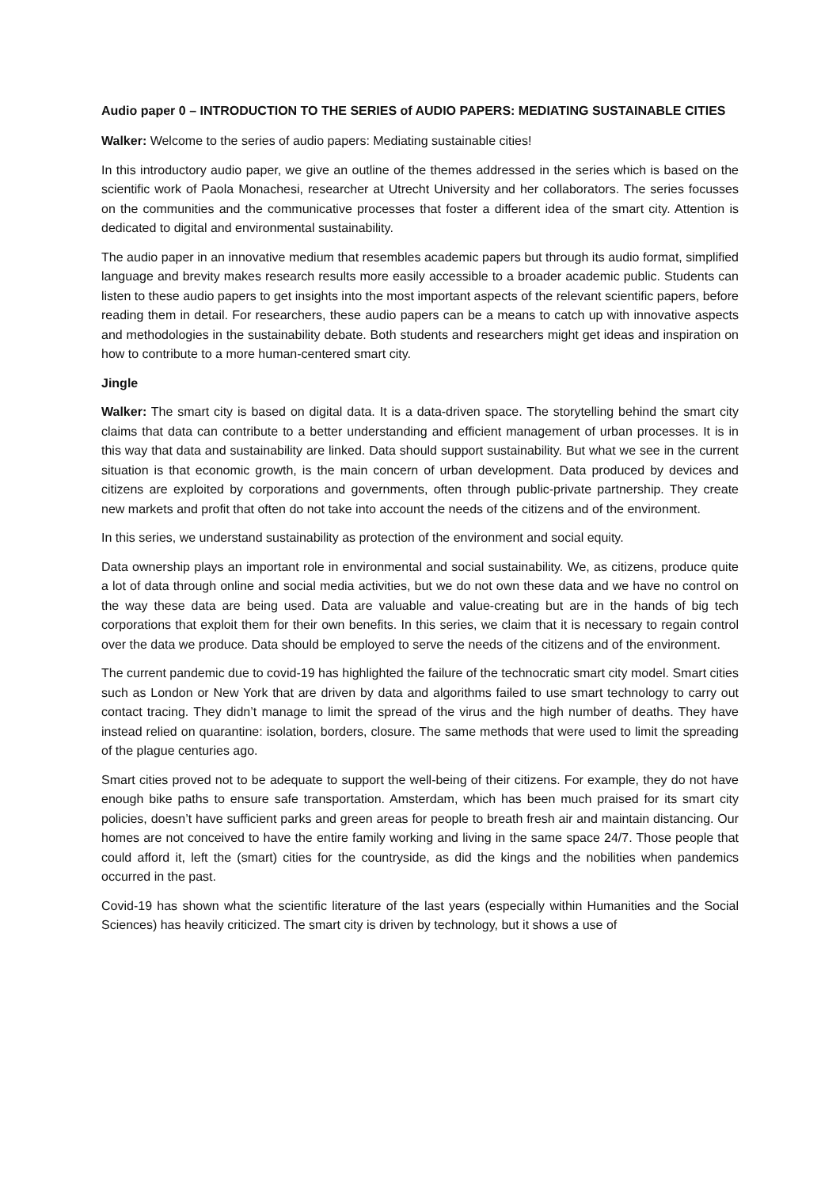Audio paper 0 – INTRODUCTION TO THE SERIES of AUDIO PAPERS: MEDIATING SUSTAINABLE CITIES
Walker: Welcome to the series of audio papers: Mediating sustainable cities!
In this introductory audio paper, we give an outline of the themes addressed in the series which is based on the scientific work of Paola Monachesi, researcher at Utrecht University and her collaborators. The series focusses on the communities and the communicative processes that foster a different idea of the smart city. Attention is dedicated to digital and environmental sustainability.
The audio paper in an innovative medium that resembles academic papers but through its audio format, simplified language and brevity makes research results more easily accessible to a broader academic public. Students can listen to these audio papers to get insights into the most important aspects of the relevant scientific papers, before reading them in detail. For researchers, these audio papers can be a means to catch up with innovative aspects and methodologies in the sustainability debate. Both students and researchers might get ideas and inspiration on how to contribute to a more human-centered smart city.
Jingle
Walker: The smart city is based on digital data. It is a data-driven space. The storytelling behind the smart city claims that data can contribute to a better understanding and efficient management of urban processes. It is in this way that data and sustainability are linked. Data should support sustainability. But what we see in the current situation is that economic growth, is the main concern of urban development. Data produced by devices and citizens are exploited by corporations and governments, often through public-private partnership. They create new markets and profit that often do not take into account the needs of the citizens and of the environment.
In this series, we understand sustainability as protection of the environment and social equity.
Data ownership plays an important role in environmental and social sustainability. We, as citizens, produce quite a lot of data through online and social media activities, but we do not own these data and we have no control on the way these data are being used. Data are valuable and value-creating but are in the hands of big tech corporations that exploit them for their own benefits. In this series, we claim that it is necessary to regain control over the data we produce. Data should be employed to serve the needs of the citizens and of the environment.
The current pandemic due to covid-19 has highlighted the failure of the technocratic smart city model. Smart cities such as London or New York that are driven by data and algorithms failed to use smart technology to carry out contact tracing. They didn’t manage to limit the spread of the virus and the high number of deaths. They have instead relied on quarantine: isolation, borders, closure. The same methods that were used to limit the spreading of the plague centuries ago.
Smart cities proved not to be adequate to support the well-being of their citizens. For example, they do not have enough bike paths to ensure safe transportation. Amsterdam, which has been much praised for its smart city policies, doesn’t have sufficient parks and green areas for people to breath fresh air and maintain distancing. Our homes are not conceived to have the entire family working and living in the same space 24/7. Those people that could afford it, left the (smart) cities for the countryside, as did the kings and the nobilities when pandemics occurred in the past.
Covid-19 has shown what the scientific literature of the last years (especially within Humanities and the Social Sciences) has heavily criticized. The smart city is driven by technology, but it shows a use of